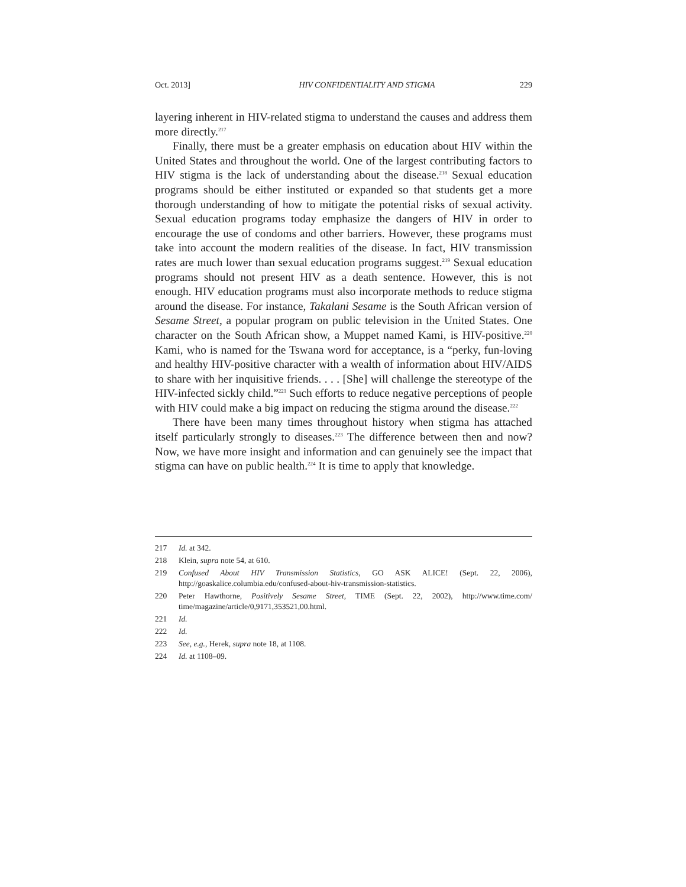Oct. 2013] HIV CONFIDENTIALITY AND STIGMA 229
layering inherent in HIV-related stigma to understand the causes and address them more directly.<sup>217</sup>
Finally, there must be a greater emphasis on education about HIV within the United States and throughout the world. One of the largest contributing factors to HIV stigma is the lack of understanding about the disease.<sup>218</sup> Sexual education programs should be either instituted or expanded so that students get a more thorough understanding of how to mitigate the potential risks of sexual activity. Sexual education programs today emphasize the dangers of HIV in order to encourage the use of condoms and other barriers. However, these programs must take into account the modern realities of the disease. In fact, HIV transmission rates are much lower than sexual education programs suggest.<sup>219</sup> Sexual education programs should not present HIV as a death sentence. However, this is not enough. HIV education programs must also incorporate methods to reduce stigma around the disease. For instance, Takalani Sesame is the South African version of Sesame Street, a popular program on public television in the United States. One character on the South African show, a Muppet named Kami, is HIV-positive.<sup>220</sup> Kami, who is named for the Tswana word for acceptance, is a “perky, fun-loving and healthy HIV-positive character with a wealth of information about HIV/AIDS to share with her inquisitive friends. . . . [She] will challenge the stereotype of the HIV-infected sickly child.”<sup>221</sup> Such efforts to reduce negative perceptions of people with HIV could make a big impact on reducing the stigma around the disease.<sup>222</sup>
There have been many times throughout history when stigma has attached itself particularly strongly to diseases.<sup>223</sup> The difference between then and now? Now, we have more insight and information and can genuinely see the impact that stigma can have on public health.<sup>224</sup> It is time to apply that knowledge.
217 Id. at 342.
218 Klein, supra note 54, at 610.
219 Confused About HIV Transmission Statistics, GO ASK ALICE! (Sept. 22, 2006), http://goaskalice.columbia.edu/confused-about-hiv-transmission-statistics.
220 Peter Hawthorne, Positively Sesame Street, TIME (Sept. 22, 2002), http://www.time.com/ time/magazine/article/0,9171,353521,00.html.
221 Id.
222 Id.
223 See, e.g., Herek, supra note 18, at 1108.
224 Id. at 1108–09.